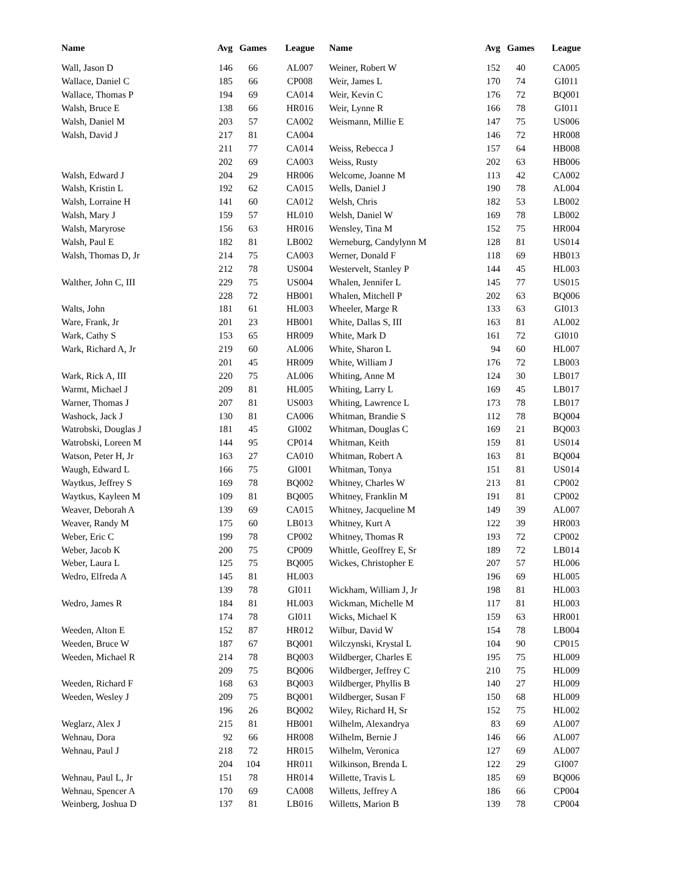| Name | Avg | Games | League | Name | Avg | Games | League |
| --- | --- | --- | --- | --- | --- | --- | --- |
| Wall, Jason D | 146 | 66 | AL007 | Weiner, Robert W | 152 | 40 | CA005 |
| Wallace, Daniel C | 185 | 66 | CP008 | Weir, James L | 170 | 74 | GI011 |
| Wallace, Thomas P | 194 | 69 | CA014 | Weir, Kevin C | 176 | 72 | BQ001 |
| Walsh, Bruce E | 138 | 66 | HR016 | Weir, Lynne R | 166 | 78 | GI011 |
| Walsh, Daniel M | 203 | 57 | CA002 | Weismann, Millie E | 147 | 75 | US006 |
| Walsh, David J | 217 | 81 | CA004 | | 146 | 72 | HR008 |
| | 211 | 77 | CA014 | Weiss, Rebecca J | 157 | 64 | HB008 |
| | 202 | 69 | CA003 | Weiss, Rusty | 202 | 63 | HB006 |
| Walsh, Edward J | 204 | 29 | HR006 | Welcome, Joanne M | 113 | 42 | CA002 |
| Walsh, Kristin L | 192 | 62 | CA015 | Wells, Daniel J | 190 | 78 | AL004 |
| Walsh, Lorraine H | 141 | 60 | CA012 | Welsh, Chris | 182 | 53 | LB002 |
| Walsh, Mary J | 159 | 57 | HL010 | Welsh, Daniel W | 169 | 78 | LB002 |
| Walsh, Maryrose | 156 | 63 | HR016 | Wensley, Tina M | 152 | 75 | HR004 |
| Walsh, Paul E | 182 | 81 | LB002 | Werneburg, Candylynn M | 128 | 81 | US014 |
| Walsh, Thomas D, Jr | 214 | 75 | CA003 | Werner, Donald F | 118 | 69 | HB013 |
| | 212 | 78 | US004 | Westervelt, Stanley P | 144 | 45 | HL003 |
| Walther, John C, III | 229 | 75 | US004 | Whalen, Jennifer L | 145 | 77 | US015 |
| | 228 | 72 | HB001 | Whalen, Mitchell P | 202 | 63 | BQ006 |
| Walts, John | 181 | 61 | HL003 | Wheeler, Marge R | 133 | 63 | GI013 |
| Ware, Frank, Jr | 201 | 23 | HB001 | White, Dallas S, III | 163 | 81 | AL002 |
| Wark, Cathy S | 153 | 65 | HR009 | White, Mark D | 161 | 72 | GI010 |
| Wark, Richard A, Jr | 219 | 60 | AL006 | White, Sharon L | 94 | 60 | HL007 |
| | 201 | 45 | HR009 | White, William J | 176 | 72 | LB003 |
| Wark, Rick A, III | 220 | 75 | AL006 | Whiting, Anne M | 124 | 30 | LB017 |
| Warmt, Michael J | 209 | 81 | HL005 | Whiting, Larry L | 169 | 45 | LB017 |
| Warner, Thomas J | 207 | 81 | US003 | Whiting, Lawrence L | 173 | 78 | LB017 |
| Washock, Jack J | 130 | 81 | CA006 | Whitman, Brandie S | 112 | 78 | BQ004 |
| Watrobski, Douglas J | 181 | 45 | GI002 | Whitman, Douglas C | 169 | 21 | BQ003 |
| Watrobski, Loreen M | 144 | 95 | CP014 | Whitman, Keith | 159 | 81 | US014 |
| Watson, Peter H, Jr | 163 | 27 | CA010 | Whitman, Robert A | 163 | 81 | BQ004 |
| Waugh, Edward L | 166 | 75 | GI001 | Whitman, Tonya | 151 | 81 | US014 |
| Waytkus, Jeffrey S | 169 | 78 | BQ002 | Whitney, Charles W | 213 | 81 | CP002 |
| Waytkus, Kayleen M | 109 | 81 | BQ005 | Whitney, Franklin M | 191 | 81 | CP002 |
| Weaver, Deborah A | 139 | 69 | CA015 | Whitney, Jacqueline M | 149 | 39 | AL007 |
| Weaver, Randy M | 175 | 60 | LB013 | Whitney, Kurt A | 122 | 39 | HR003 |
| Weber, Eric C | 199 | 78 | CP002 | Whitney, Thomas R | 193 | 72 | CP002 |
| Weber, Jacob K | 200 | 75 | CP009 | Whittle, Geoffrey E, Sr | 189 | 72 | LB014 |
| Weber, Laura L | 125 | 75 | BQ005 | Wickes, Christopher E | 207 | 57 | HL006 |
| Wedro, Elfreda A | 145 | 81 | HL003 | | 196 | 69 | HL005 |
| | 139 | 78 | GI011 | Wickham, William J, Jr | 198 | 81 | HL003 |
| Wedro, James R | 184 | 81 | HL003 | Wickman, Michelle M | 117 | 81 | HL003 |
| | 174 | 78 | GI011 | Wicks, Michael K | 159 | 63 | HR001 |
| Weeden, Alton E | 152 | 87 | HR012 | Wilbur, David W | 154 | 78 | LB004 |
| Weeden, Bruce W | 187 | 67 | BQ001 | Wilczynski, Krystal L | 104 | 90 | CP015 |
| Weeden, Michael R | 214 | 78 | BQ003 | Wildberger, Charles E | 195 | 75 | HL009 |
| | 209 | 75 | BQ006 | Wildberger, Jeffrey C | 210 | 75 | HL009 |
| Weeden, Richard F | 168 | 63 | BQ003 | Wildberger, Phyllis B | 140 | 27 | HL009 |
| Weeden, Wesley J | 209 | 75 | BQ001 | Wildberger, Susan F | 150 | 68 | HL009 |
| | 196 | 26 | BQ002 | Wiley, Richard H, Sr | 152 | 75 | HL002 |
| Weglarz, Alex J | 215 | 81 | HB001 | Wilhelm, Alexandrya | 83 | 69 | AL007 |
| Wehnau, Dora | 92 | 66 | HR008 | Wilhelm, Bernie J | 146 | 66 | AL007 |
| Wehnau, Paul J | 218 | 72 | HR015 | Wilhelm, Veronica | 127 | 69 | AL007 |
| | 204 | 104 | HR011 | Wilkinson, Brenda L | 122 | 29 | GI007 |
| Wehnau, Paul L, Jr | 151 | 78 | HR014 | Willette, Travis L | 185 | 69 | BQ006 |
| Wehnau, Spencer A | 170 | 69 | CA008 | Willetts, Jeffrey A | 186 | 66 | CP004 |
| Weinberg, Joshua D | 137 | 81 | LB016 | Willetts, Marion B | 139 | 78 | CP004 |